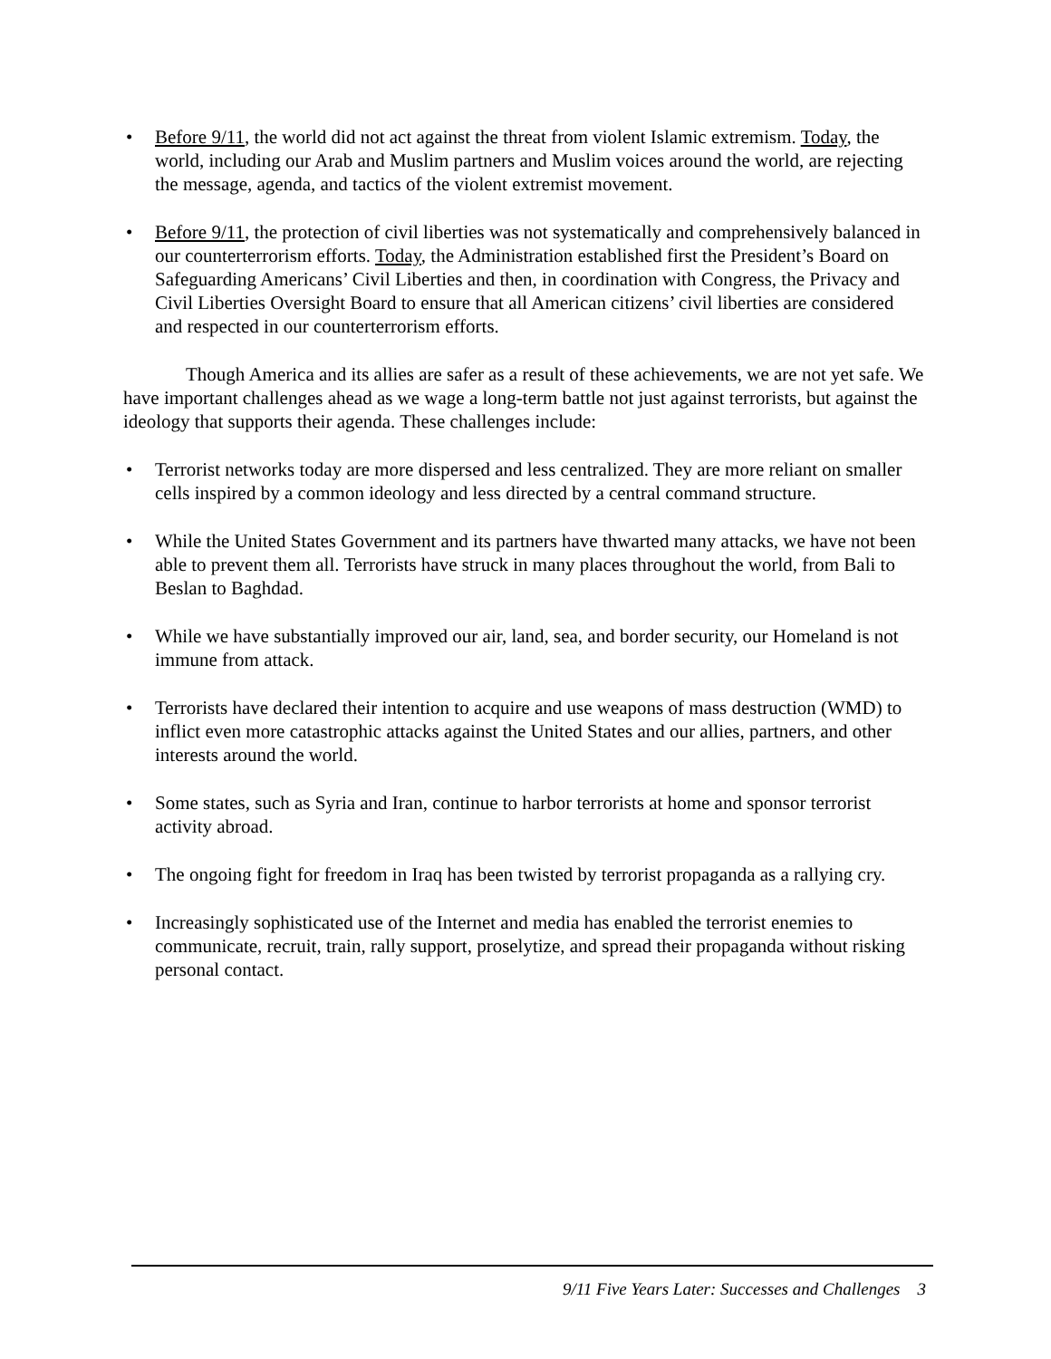• Before 9/11, the world did not act against the threat from violent Islamic extremism. Today, the world, including our Arab and Muslim partners and Muslim voices around the world, are rejecting the message, agenda, and tactics of the violent extremist movement.
• Before 9/11, the protection of civil liberties was not systematically and comprehensively balanced in our counterterrorism efforts. Today, the Administration established first the President’s Board on Safeguarding Americans’ Civil Liberties and then, in coordination with Congress, the Privacy and Civil Liberties Oversight Board to ensure that all American citizens’ civil liberties are considered and respected in our counterterrorism efforts.
Though America and its allies are safer as a result of these achievements, we are not yet safe. We have important challenges ahead as we wage a long-term battle not just against terrorists, but against the ideology that supports their agenda. These challenges include:
• Terrorist networks today are more dispersed and less centralized. They are more reliant on smaller cells inspired by a common ideology and less directed by a central command structure.
• While the United States Government and its partners have thwarted many attacks, we have not been able to prevent them all. Terrorists have struck in many places throughout the world, from Bali to Beslan to Baghdad.
• While we have substantially improved our air, land, sea, and border security, our Homeland is not immune from attack.
• Terrorists have declared their intention to acquire and use weapons of mass destruction (WMD) to inflict even more catastrophic attacks against the United States and our allies, partners, and other interests around the world.
• Some states, such as Syria and Iran, continue to harbor terrorists at home and sponsor terrorist activity abroad.
• The ongoing fight for freedom in Iraq has been twisted by terrorist propaganda as a rallying cry.
• Increasingly sophisticated use of the Internet and media has enabled the terrorist enemies to communicate, recruit, train, rally support, proselytize, and spread their propaganda without risking personal contact.
9/11 Five Years Later: Successes and Challenges 3